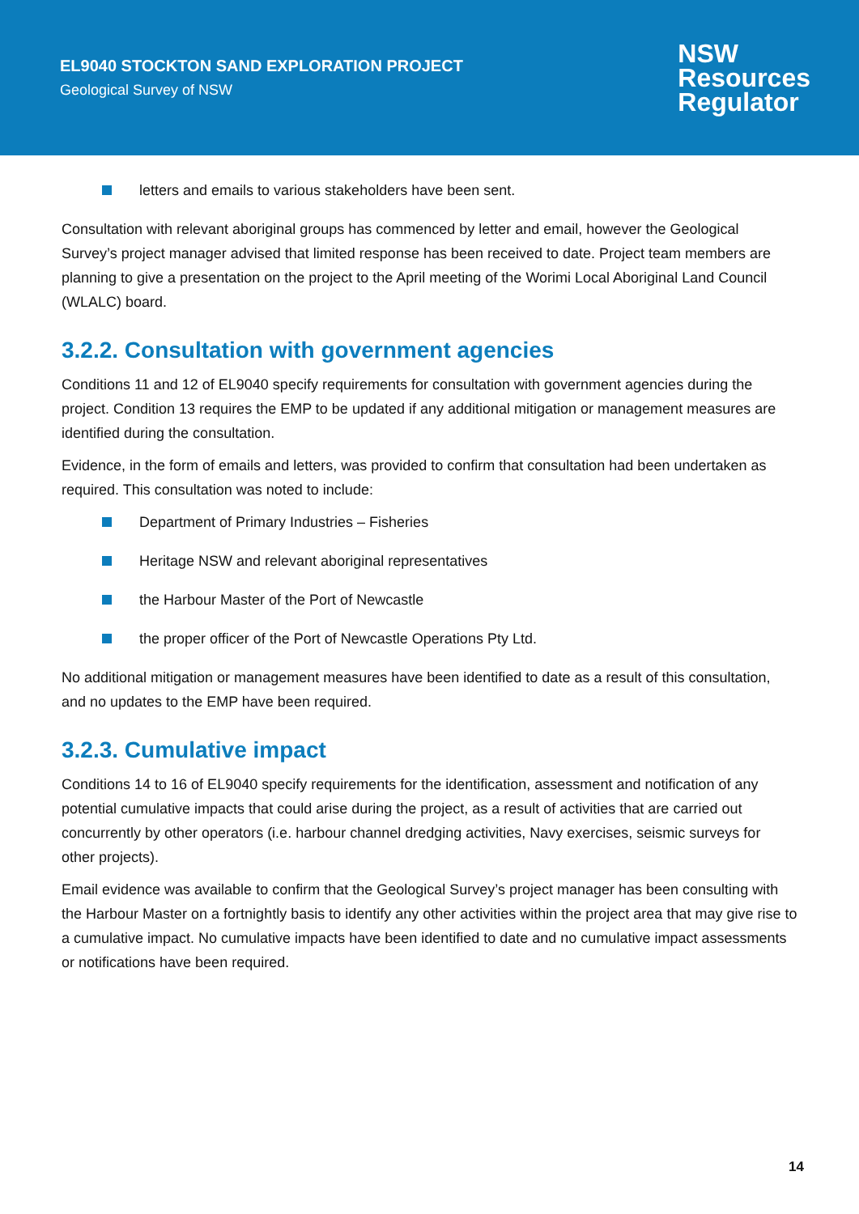EL9040 STOCKTON SAND EXPLORATION PROJECT
Geological Survey of NSW
NSW
Resources
Regulator
letters and emails to various stakeholders have been sent.
Consultation with relevant aboriginal groups has commenced by letter and email, however the Geological Survey’s project manager advised that limited response has been received to date. Project team members are planning to give a presentation on the project to the April meeting of the Worimi Local Aboriginal Land Council (WLALC) board.
3.2.2. Consultation with government agencies
Conditions 11 and 12 of EL9040 specify requirements for consultation with government agencies during the project. Condition 13 requires the EMP to be updated if any additional mitigation or management measures are identified during the consultation.
Evidence, in the form of emails and letters, was provided to confirm that consultation had been undertaken as required. This consultation was noted to include:
Department of Primary Industries – Fisheries
Heritage NSW and relevant aboriginal representatives
the Harbour Master of the Port of Newcastle
the proper officer of the Port of Newcastle Operations Pty Ltd.
No additional mitigation or management measures have been identified to date as a result of this consultation, and no updates to the EMP have been required.
3.2.3. Cumulative impact
Conditions 14 to 16 of EL9040 specify requirements for the identification, assessment and notification of any potential cumulative impacts that could arise during the project, as a result of activities that are carried out concurrently by other operators (i.e. harbour channel dredging activities, Navy exercises, seismic surveys for other projects).
Email evidence was available to confirm that the Geological Survey’s project manager has been consulting with the Harbour Master on a fortnightly basis to identify any other activities within the project area that may give rise to a cumulative impact. No cumulative impacts have been identified to date and no cumulative impact assessments or notifications have been required.
14